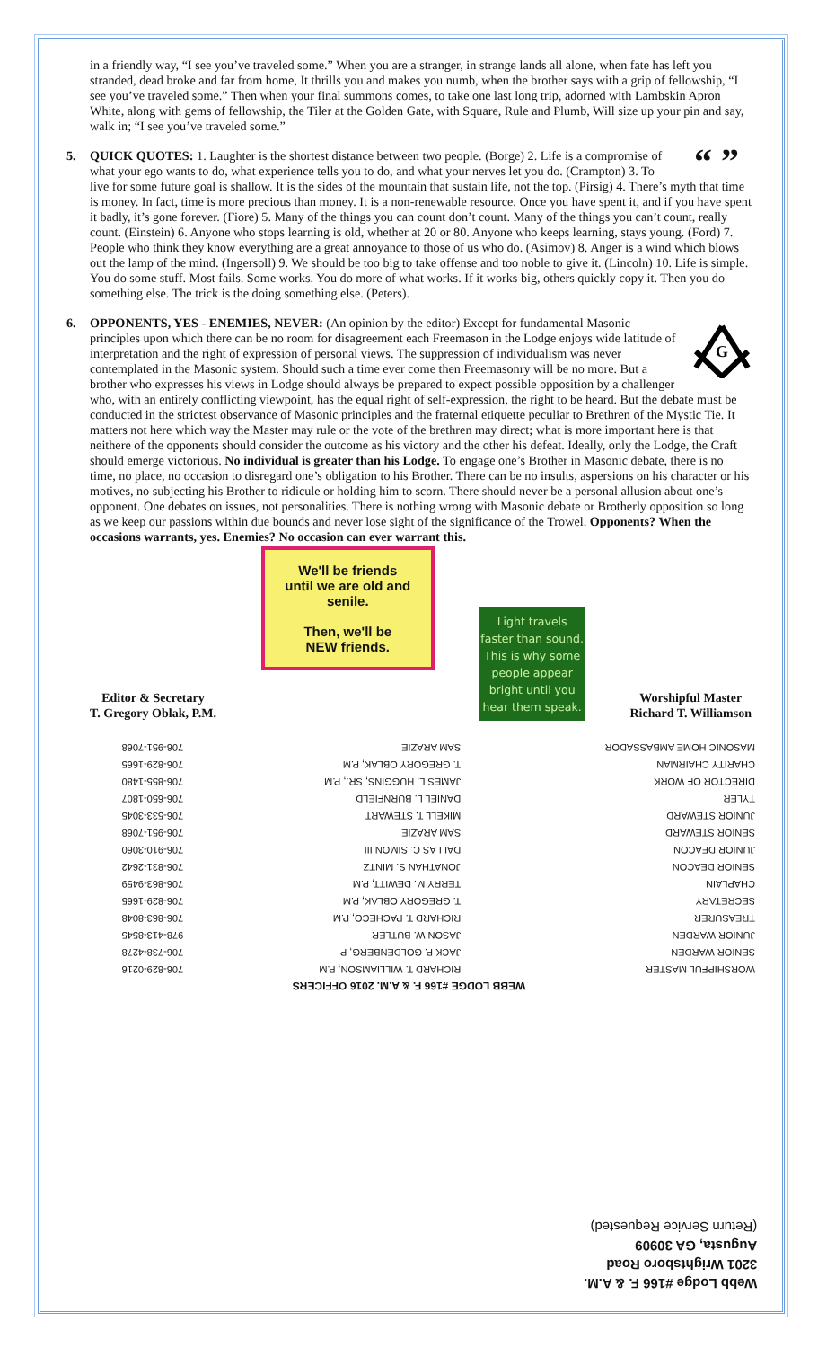in a friendly way, “I see you’ve traveled some.” When you are a stranger, in strange lands all alone, when fate has left you stranded, dead broke and far from home, It thrills you and makes you numb, when the brother says with a grip of fellowship, “I see you’ve traveled some.” Then when your final summons comes, to take one last long trip, adorned with Lambskin Apron White, along with gems of fellowship, the Tiler at the Golden Gate, with Square, Rule and Plumb, Will size up your pin and say, walk in; “I see you’ve traveled some.”
5.
“ ” QUICK QUOTES: 1. Laughter is the shortest distance between two people. (Borge) 2. Life is a compromise of what your ego wants to do, what experience tells you to do, and what your nerves let you do. (Crampton) 3. To live for some future goal is shallow. It is the sides of the mountain that sustain life, not the top. (Pirsig) 4. There’s myth that time is money. In fact, time is more precious than money. It is a non-renewable resource. Once you have spent it, and if you have spent it badly, it’s gone forever. (Fiore) 5. Many of the things you can count don’t count. Many of the things you can’t count, really count. (Einstein) 6. Anyone who stops learning is old, whether at 20 or 80. Anyone who keeps learning, stays young. (Ford) 7. People who think they know everything are a great annoyance to those of us who do. (Asimov) 8. Anger is a wind which blows out the lamp of the mind. (Ingersoll) 9. We should be too big to take offense and too noble to give it. (Lincoln) 10. Life is simple. You do some stuff. Most fails. Some works. You do more of what works. If it works big, others quickly copy it. Then you do something else. The trick is the doing something else. (Peters).
6.
G
OPPONENTS, YES - ENEMIES, NEVER: (An opinion by the editor) Except for fundamental Masonic principles upon which there can be no room for disagreement each Freemason in the Lodge enjoys wide latitude of interpretation and the right of expression of personal views. The suppression of individualism was never contemplated in the Masonic system. Should such a time ever come then Freemasonry will be no more. But a brother who expresses his views in Lodge should always be prepared to expect possible opposition by a challenger who, with an entirely conflicting viewpoint, has the equal right of self-expression, the right to be heard. But the debate must be conducted in the strictest observance of Masonic principles and the fraternal etiquette peculiar to Brethren of the Mystic Tie. It matters not here which way the Master may rule or the vote of the brethren may direct; what is more important here is that neithere of the opponents should consider the outcome as his victory and the other his defeat. Ideally, only the Lodge, the Craft should emerge victorious. No individual is greater than his Lodge. To engage one’s Brother in Masonic debate, there is no time, no place, no occasion to disregard one’s obligation to his Brother. There can be no insults, aspersions on his character or his motives, no subjecting his Brother to ridicule or holding him to scorn. There should never be a personal allusion about one’s opponent. One debates on issues, not personalities. There is nothing wrong with Masonic debate or Brotherly opposition so long as we keep our passions within due bounds and never lose sight of the significance of the Trowel. Opponents? When the occasions warrants, yes. Enemies? No occasion can ever warrant this.
Editor & Secretary
T. Gregory Oblak, P.M.
We'll be friends
until we are old and senile.
Then, we'll be
NEW friends.
Light travels faster than sound. This is why some people appear bright until you hear them speak.
Worshipful Master
Richard T. Williamson
WEBB LODGE #166 F. & A.M. 2016 OFFICERS
| WORSHIPFUL MASTER | RICHARD T. WILLIAMSON, P.M | 706-829-0216 |
| SENIOR WARDEN | JACK P. GOLDENBERG, P | 706-738-4278 |
| JUNIOR WARDEN | JASON W. BUTLER | 978-413-8545 |
| TREASURER | RICHARD T. PACHECO, P.M | 706-863-8048 |
| SECRETARY | T. GREGORY OBLAK, P.M | 706-829-1665 |
| CHAPLAIN | TERRY M. DEWITT, P.M | 706-863-9459 |
| SENIOR DEACON | JONATHAN S. MINTZ | 706-831-2642 |
| JUNIOR DEACON | DALLAS C. SIMON III | 706-910-3060 |
| SENIOR STEWARD | SAM ARAZIE | 706-951-7068 |
| JUNIOR STEWARD | MIKELL T. STEWART | 706-533-3045 |
| TYLER | DANIEL L. BURNFIELD | 706-650-1807 |
| DIRECTOR OF WORK | JAMES L. HUGGINS, SR., P.M | 706-855-1480 |
| CHARITY CHAIRMAN | T. GREGORY OBLAK, P.M | 706-829-1665 |
| MASONIC HOME AMBASSADOR | SAM ARAZIE | 706-951-7068 |
Webb Lodge #166 F. & A.M.
3201 Wrightsboro Road
Augusta, GA 30909
(Return Service Requested)